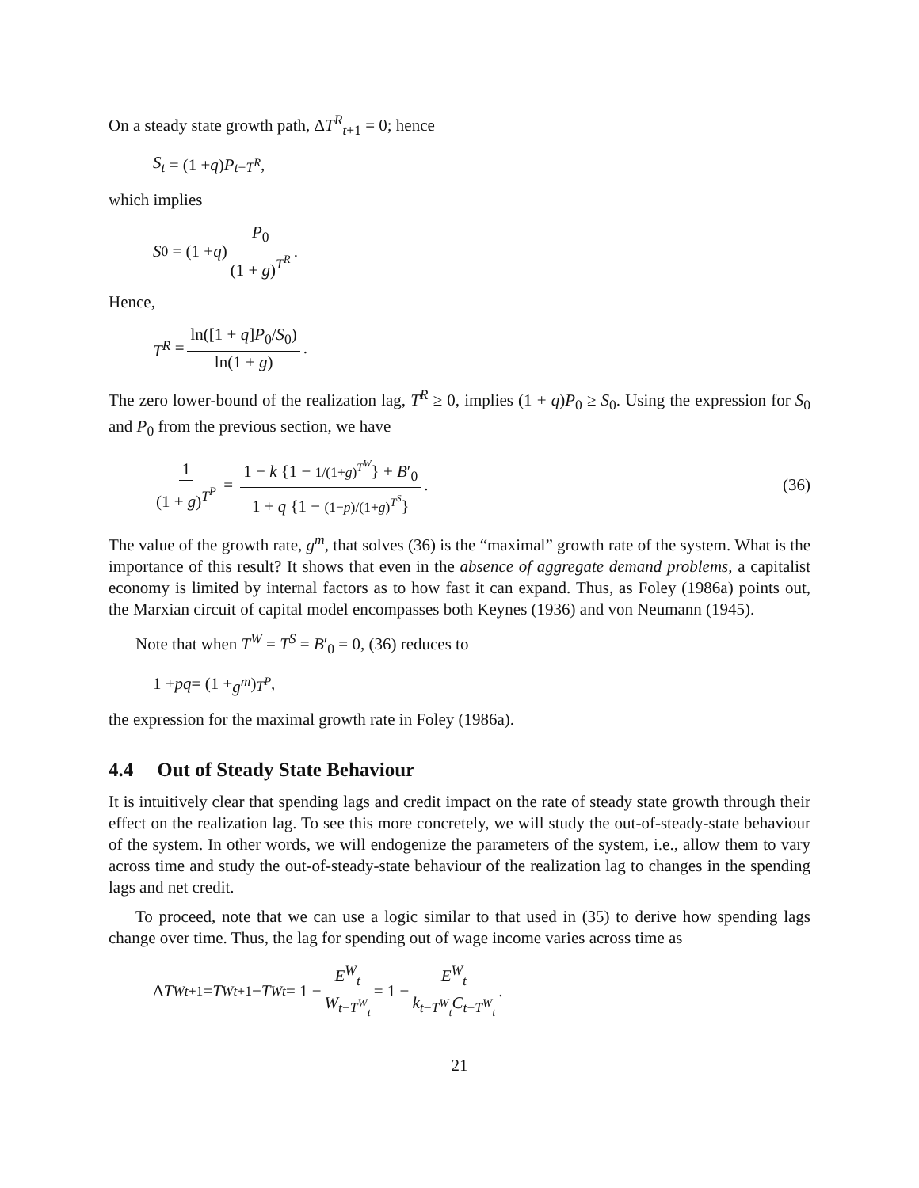On a steady state growth path, ΔT<sup>R</sup><sub>t+1</sub> = 0; hence
S<sub>t</sub> = (1 + q) P<sub>t−T<sup>R</sup></sub>,
which implies
S<sub>0</sub> = (1 + q) P<sub>0</sub> (1 + g)<sup>T<sup>R</sup></sup>.
Hence,
T<sup>R</sup> = ln([1 + q]P<sub>0</sub>/S<sub>0</sub>) ln(1 + g).
The zero lower-bound of the realization lag, T<sup>R</sup> ≥ 0, implies (1 + q)P<sub>0</sub> ≥ S<sub>0</sub>. Using the expression for S<sub>0</sub> and P<sub>0</sub> from the previous section, we have
1 (1 + g)<sup>T<sup>P</sup></sup> = 1 − k {1 − 1/(1+g)<sup>T<sup>W</sup></sup>} + B′<sub>0</sub> 1 + q {1 − (1−p)/(1+g)<sup>T<sup>S</sup></sup>}.
(36)
The value of the growth rate, g<sup>m</sup>, that solves (36) is the “maximal” growth rate of the system. What is the importance of this result? It shows that even in the absence of aggregate demand problems, a capitalist economy is limited by internal factors as to how fast it can expand. Thus, as Foley (1986a) points out, the Marxian circuit of capital model encompasses both Keynes (1936) and von Neumann (1945).
Note that when T<sup>W</sup> = T<sup>S</sup> = B′<sub>0</sub> = 0, (36) reduces to
1 + pq = (1 + g<sup>m</sup>)<sup>T<sup>P</sup></sup>,
the expression for the maximal growth rate in Foley (1986a).
4.4 Out of Steady State Behaviour
It is intuitively clear that spending lags and credit impact on the rate of steady state growth through their effect on the realization lag. To see this more concretely, we will study the out-of-steady-state behaviour of the system. In other words, we will endogenize the parameters of the system, i.e., allow them to vary across time and study the out-of-steady-state behaviour of the realization lag to changes in the spending lags and net credit.
To proceed, note that we can use a logic similar to that used in (35) to derive how spending lags change over time. Thus, the lag for spending out of wage income varies across time as
Δ T<sup>W</sup><sub>t+1</sub> = T<sup>W</sup><sub>t+1</sub> − T<sup>W</sup><sub>t</sub> = 1 − E<sup>W</sup><sub>t</sub> W<sub>t−T<sup>W</sup><sub>t</sub></sub> = 1 − E<sup>W</sup><sub>t</sub> k<sub>t−T<sup>W</sup><sub>t</sub></sub>C<sub>t−T<sup>W</sup><sub>t</sub></sub>.
21